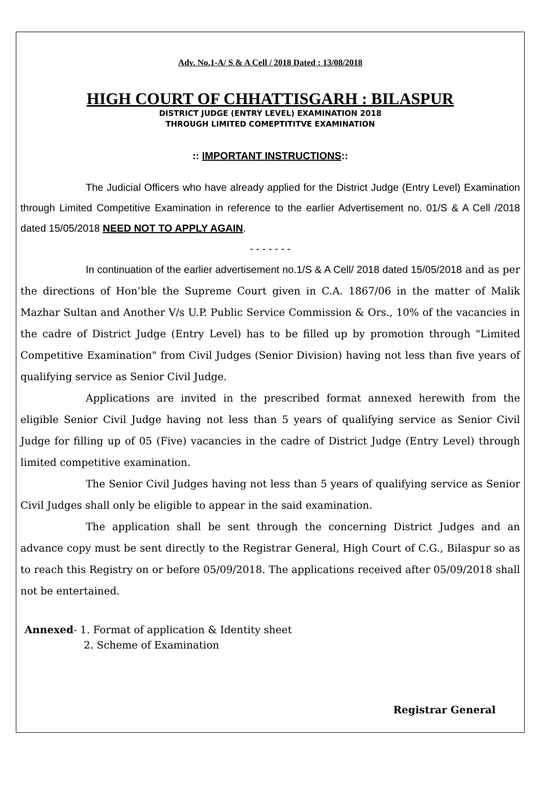Adv. No.1-A/ S & A Cell / 2018 Dated : 13/08/2018
HIGH COURT OF CHHATTISGARH : BILASPUR
DISTRICT JUDGE (ENTRY LEVEL) EXAMINATION 2018
THROUGH LIMITED COMEPTITITVE EXAMINATION
:: IMPORTANT INSTRUCTIONS::
The Judicial Officers who have already applied for the District Judge (Entry Level) Examination through Limited Competitive Examination in reference to the earlier Advertisement no. 01/S & A Cell /2018 dated 15/05/2018 NEED NOT TO APPLY AGAIN.
- - - - - - -
In continuation of the earlier advertisement no.1/S & A Cell/ 2018 dated 15/05/2018 and as per the directions of Hon’ble the Supreme Court given in C.A. 1867/06 in the matter of Malik Mazhar Sultan and Another V/s U.P. Public Service Commission & Ors., 10% of the vacancies in the cadre of District Judge (Entry Level) has to be filled up by promotion through "Limited Competitive Examination" from Civil Judges (Senior Division) having not less than five years of qualifying service as Senior Civil Judge.
Applications are invited in the prescribed format annexed herewith from the eligible Senior Civil Judge having not less than 5 years of qualifying service as Senior Civil Judge for filling up of 05 (Five) vacancies in the cadre of District Judge (Entry Level) through limited competitive examination.
The Senior Civil Judges having not less than 5 years of qualifying service as Senior Civil Judges shall only be eligible to appear in the said examination.
The application shall be sent through the concerning District Judges and an advance copy must be sent directly to the Registrar General, High Court of C.G., Bilaspur so as to reach this Registry on or before 05/09/2018. The applications received after 05/09/2018 shall not be entertained.
Annexed- 1. Format of application & Identity sheet
2. Scheme of Examination
Registrar General